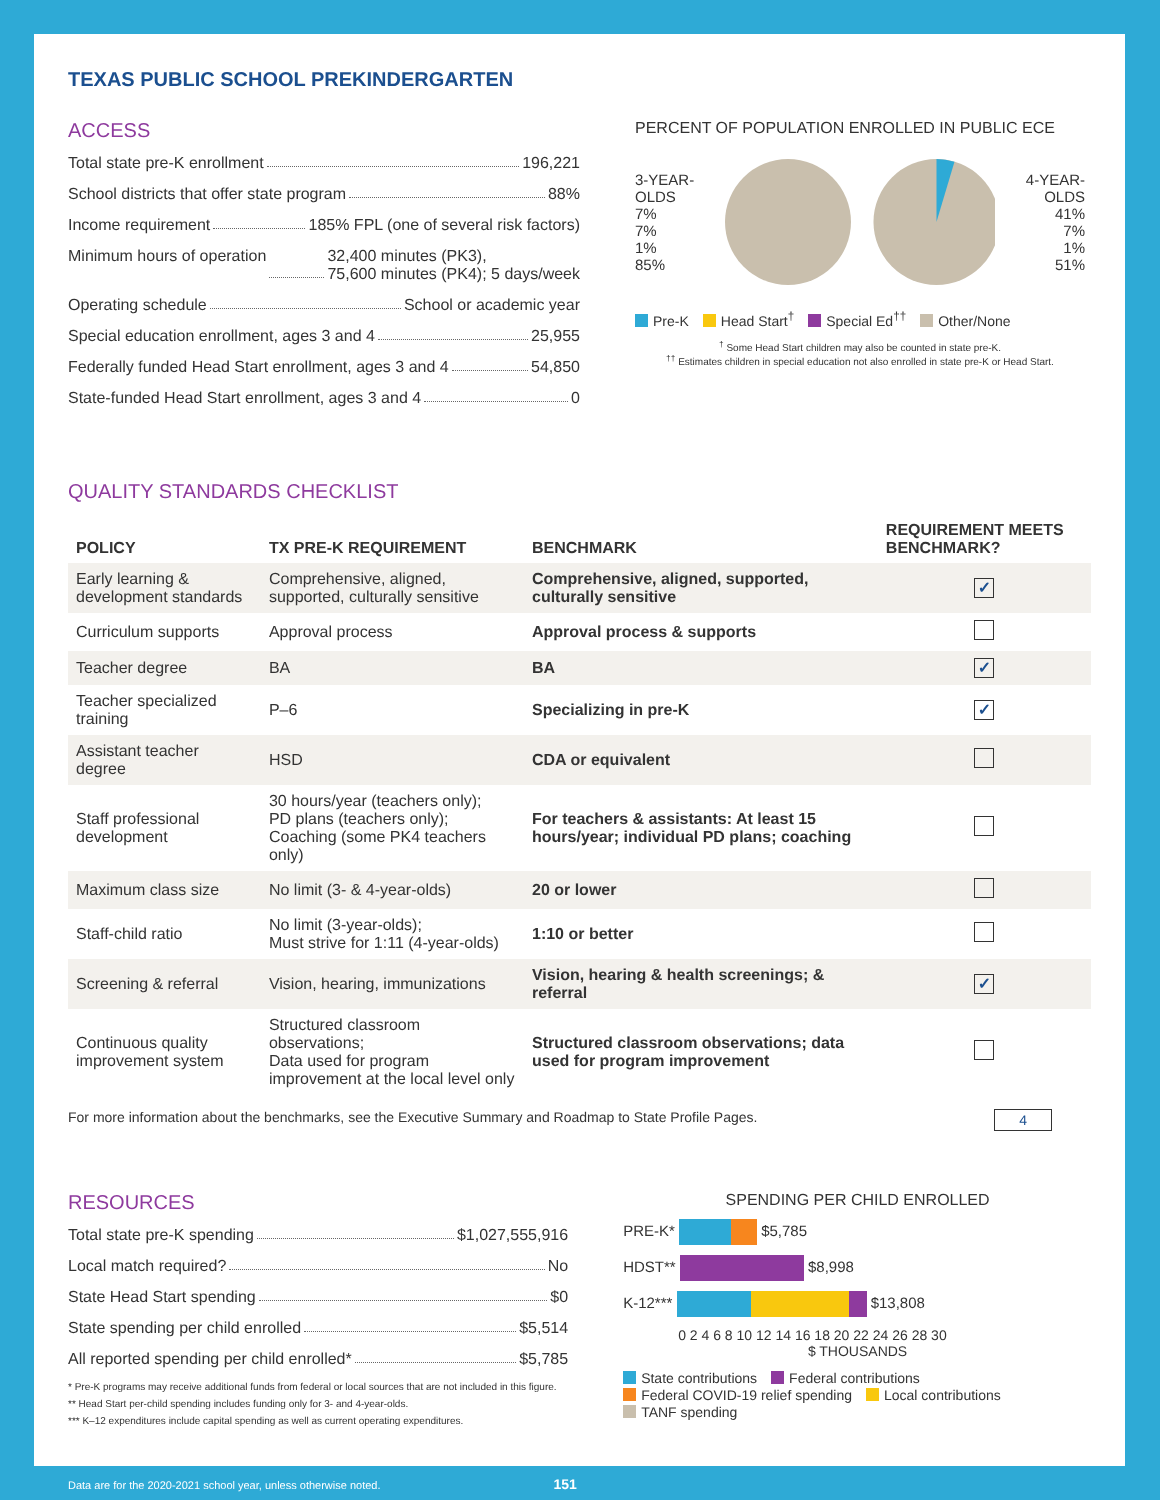TEXAS PUBLIC SCHOOL PREKINDERGARTEN
ACCESS
Total state pre-K enrollment 196,221
School districts that offer state program 88%
Income requirement 185% FPL (one of several risk factors)
Minimum hours of operation 32,400 minutes (PK3),
75,600 minutes (PK4); 5 days/week
Operating schedule School or academic year
Special education enrollment, ages 3 and 4 25,955
Federally funded Head Start enrollment, ages 3 and 4 54,850
State-funded Head Start enrollment, ages 3 and 4 0
PERCENT OF POPULATION ENROLLED IN PUBLIC ECE
3-YEAR-OLDS
7%
7%
1%
85%
4-YEAR-OLDS
41%
7%
1%
51%
Pre-K Head Start<sup>†</sup> Special Ed<sup>††</sup> Other/None
<sup>†</sup> Some Head Start children may also be counted in state pre-K.
<sup>††</sup> Estimates children in special education not also enrolled in state pre-K or Head Start.
QUALITY STANDARDS CHECKLIST
| POLICY | TX PRE-K REQUIREMENT | BENCHMARK | REQUIREMENT MEETS BENCHMARK? |
| --- | --- | --- | --- |
| Early learning & development standards | Comprehensive, aligned, supported, culturally sensitive | Comprehensive, aligned, supported, culturally sensitive | ✓ |
| Curriculum supports | Approval process | Approval process & supports | |
| Teacher degree | BA | BA | ✓ |
| Teacher specialized training | P–6 | Specializing in pre-K | ✓ |
| Assistant teacher degree | HSD | CDA or equivalent | |
| Staff professional development | 30 hours/year (teachers only); PD plans (teachers only); Coaching (some PK4 teachers only) | For teachers & assistants: At least 15 hours/year; individual PD plans; coaching | |
| Maximum class size | No limit (3- & 4-year-olds) | 20 or lower | |
| Staff-child ratio | No limit (3-year-olds); Must strive for 1:11 (4-year-olds) | 1:10 or better | |
| Screening & referral | Vision, hearing, immunizations | Vision, hearing & health screenings; & referral | ✓ |
| Continuous quality improvement system | Structured classroom observations; Data used for program improvement at the local level only | Structured classroom observations; data used for program improvement | |
For more information about the benchmarks, see the Executive Summary and Roadmap to State Profile Pages. 4
RESOURCES
Total state pre-K spending $1,027,555,916
Local match required? No
State Head Start spending $0
State spending per child enrolled $5,514
All reported spending per child enrolled* $5,785
* Pre-K programs may receive additional funds from federal or local sources that are not included in this figure.
** Head Start per-child spending includes funding only for 3- and 4-year-olds.
*** K–12 expenditures include capital spending as well as current operating expenditures.
SPENDING PER CHILD ENROLLED
PRE-K* $5,785
HDST** $8,998
K-12*** $13,808
0 2 4 6 8 10 12 14 16 18 20 22 24 26 28 30
$ THOUSANDS
State contributions Federal contributions Federal COVID-19 relief spending Local contributions TANF spending
Data are for the 2020-2021 school year, unless otherwise noted. 151